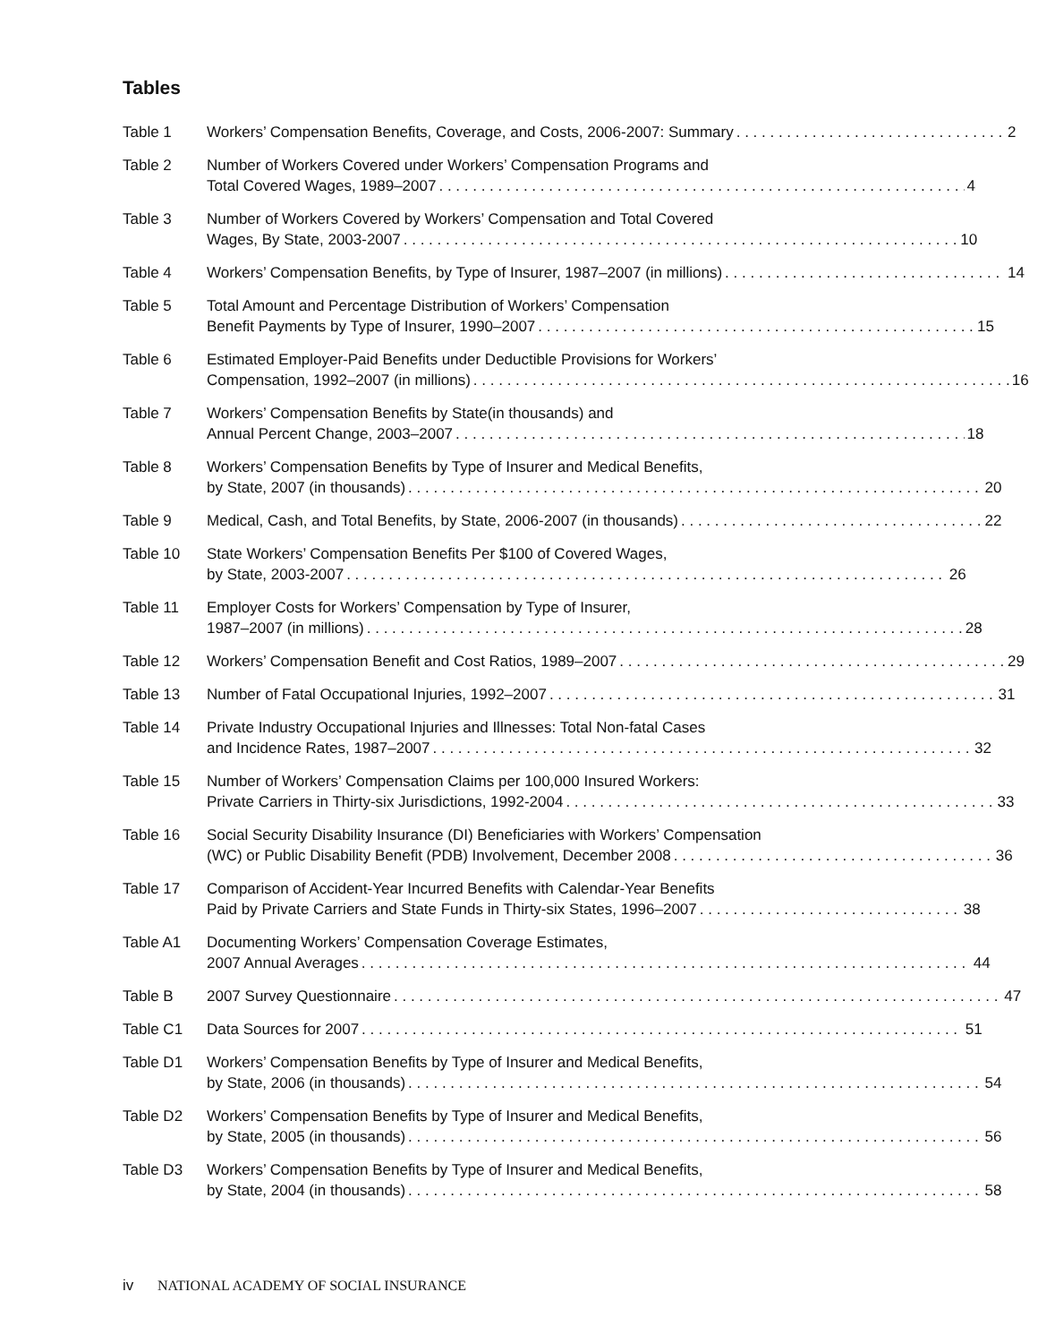Tables
Table 1 Workers’ Compensation Benefits, Coverage, and Costs, 2006-2007: Summary 2
Table 2 Number of Workers Covered under Workers’ Compensation Programs and
Total Covered Wages, 1989–2007 4
Table 3 Number of Workers Covered by Workers’ Compensation and Total Covered
Wages, By State, 2003-2007 10
Table 4 Workers’ Compensation Benefits, by Type of Insurer, 1987–2007 (in millions) 14
Table 5 Total Amount and Percentage Distribution of Workers’ Compensation
Benefit Payments by Type of Insurer, 1990–2007 15
Table 6 Estimated Employer-Paid Benefits under Deductible Provisions for Workers’
Compensation, 1992–2007 (in millions) 16
Table 7 Workers’ Compensation Benefits by State(in thousands) and
Annual Percent Change, 2003–2007 18
Table 8 Workers’ Compensation Benefits by Type of Insurer and Medical Benefits,
by State, 2007 (in thousands) 20
Table 9 Medical, Cash, and Total Benefits, by State, 2006-2007 (in thousands) 22
Table 10 State Workers’ Compensation Benefits Per $100 of Covered Wages,
by State, 2003-2007 26
Table 11 Employer Costs for Workers’ Compensation by Type of Insurer,
1987–2007 (in millions) 28
Table 12 Workers’ Compensation Benefit and Cost Ratios, 1989–2007 29
Table 13 Number of Fatal Occupational Injuries, 1992–2007 31
Table 14 Private Industry Occupational Injuries and Illnesses: Total Non-fatal Cases
and Incidence Rates, 1987–2007 32
Table 15 Number of Workers’ Compensation Claims per 100,000 Insured Workers:
Private Carriers in Thirty-six Jurisdictions, 1992-2004 33
Table 16 Social Security Disability Insurance (DI) Beneficiaries with Workers’ Compensation
(WC) or Public Disability Benefit (PDB) Involvement, December 2008 36
Table 17 Comparison of Accident-Year Incurred Benefits with Calendar-Year Benefits
Paid by Private Carriers and State Funds in Thirty-six States, 1996–2007 38
Table A1 Documenting Workers’ Compensation Coverage Estimates,
2007 Annual Averages 44
Table B 2007 Survey Questionnaire 47
Table C1 Data Sources for 2007 51
Table D1 Workers’ Compensation Benefits by Type of Insurer and Medical Benefits,
by State, 2006 (in thousands) 54
Table D2 Workers’ Compensation Benefits by Type of Insurer and Medical Benefits,
by State, 2005 (in thousands) 56
Table D3 Workers’ Compensation Benefits by Type of Insurer and Medical Benefits,
by State, 2004 (in thousands) 58
iv NATIONAL ACADEMY OF SOCIAL INSURANCE